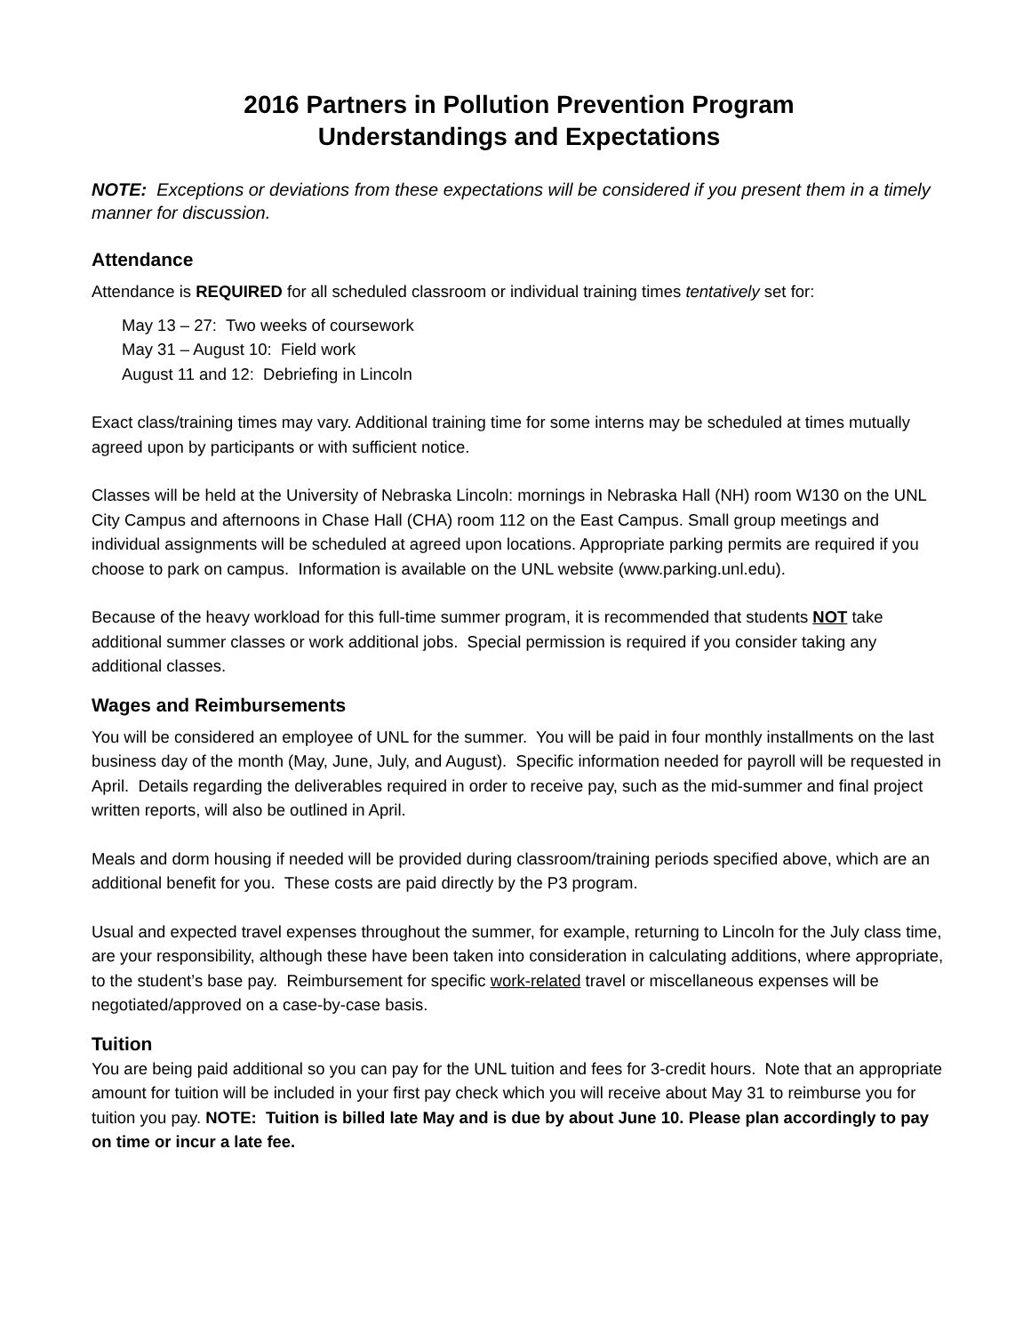2016 Partners in Pollution Prevention Program
Understandings and Expectations
NOTE: Exceptions or deviations from these expectations will be considered if you present them in a timely manner for discussion.
Attendance
Attendance is REQUIRED for all scheduled classroom or individual training times tentatively set for:
May 13 – 27: Two weeks of coursework
May 31 – August 10: Field work
August 11 and 12: Debriefing in Lincoln
Exact class/training times may vary. Additional training time for some interns may be scheduled at times mutually agreed upon by participants or with sufficient notice.
Classes will be held at the University of Nebraska Lincoln: mornings in Nebraska Hall (NH) room W130 on the UNL City Campus and afternoons in Chase Hall (CHA) room 112 on the East Campus. Small group meetings and individual assignments will be scheduled at agreed upon locations. Appropriate parking permits are required if you choose to park on campus. Information is available on the UNL website (www.parking.unl.edu).
Because of the heavy workload for this full-time summer program, it is recommended that students NOT take additional summer classes or work additional jobs. Special permission is required if you consider taking any additional classes.
Wages and Reimbursements
You will be considered an employee of UNL for the summer. You will be paid in four monthly installments on the last business day of the month (May, June, July, and August). Specific information needed for payroll will be requested in April. Details regarding the deliverables required in order to receive pay, such as the mid-summer and final project written reports, will also be outlined in April.
Meals and dorm housing if needed will be provided during classroom/training periods specified above, which are an additional benefit for you. These costs are paid directly by the P3 program.
Usual and expected travel expenses throughout the summer, for example, returning to Lincoln for the July class time, are your responsibility, although these have been taken into consideration in calculating additions, where appropriate, to the student’s base pay. Reimbursement for specific work-related travel or miscellaneous expenses will be negotiated/approved on a case-by-case basis.
Tuition
You are being paid additional so you can pay for the UNL tuition and fees for 3-credit hours. Note that an appropriate amount for tuition will be included in your first pay check which you will receive about May 31 to reimburse you for tuition you pay. NOTE: Tuition is billed late May and is due by about June 10. Please plan accordingly to pay on time or incur a late fee.